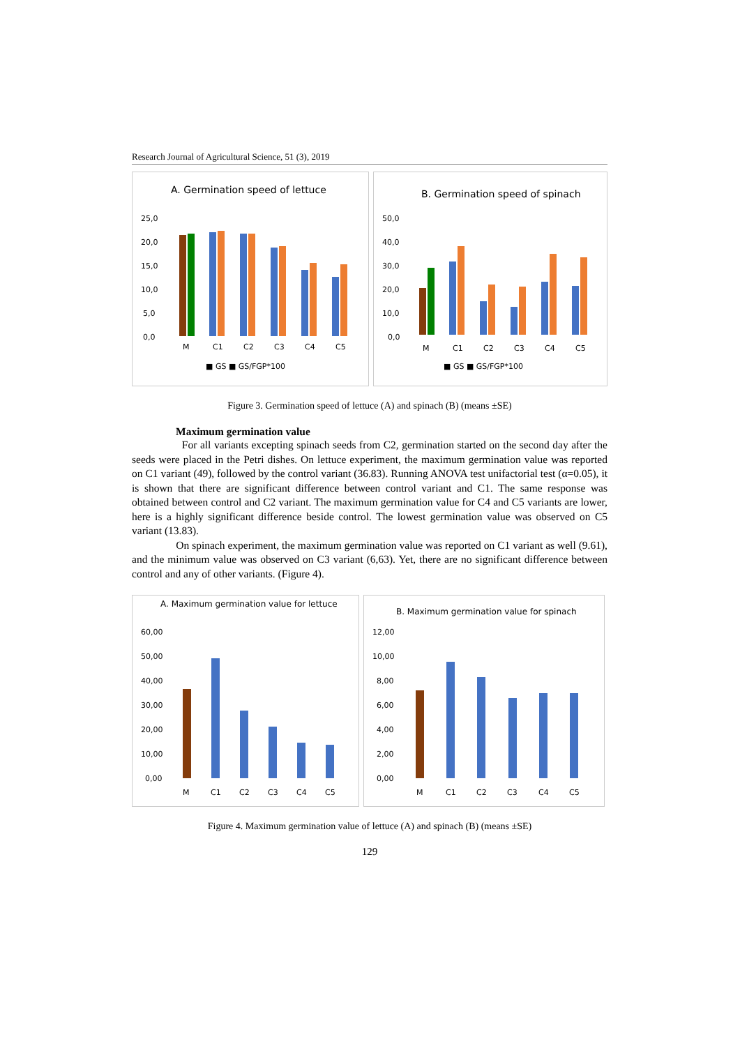Research Journal of Agricultural Science, 51 (3), 2019
A. Germination speed of lettuce
25,0
20,0
15,0
10,0
5,0
0,0
M
C1
C2
C3
C4
C5
■ GS ■ GS/FGP*100
B. Germination speed of spinach
50,0
40,0
30,0
20,0
10,0
0,0
M
C1
C2
C3
C4
C5
■ GS ■ GS/FGP*100
Figure 3. Germination speed of lettuce (A) and spinach (B) (means ±SE)
Maximum germination value
For all variants excepting spinach seeds from C2, germination started on the second day after the seeds were placed in the Petri dishes. On lettuce experiment, the maximum germination value was reported on C1 variant (49), followed by the control variant (36.83). Running ANOVA test unifactorial test (α=0.05), it is shown that there are significant difference between control variant and C1. The same response was obtained between control and C2 variant. The maximum germination value for C4 and C5 variants are lower, here is a highly significant difference beside control. The lowest germination value was observed on C5 variant (13.83).
On spinach experiment, the maximum germination value was reported on C1 variant as well (9.61), and the minimum value was observed on C3 variant (6,63). Yet, there are no significant difference between control and any of other variants. (Figure 4).
A. Maximum germination value for lettuce
60,00
50,00
40,00
30,00
20,00
10,00
0,00
M
C1
C2
C3
C4
C5
B. Maximum germination value for spinach
12,00
10,00
8,00
6,00
4,00
2,00
0,00
M
C1
C2
C3
C4
C5
Figure 4. Maximum germination value of lettuce (A) and spinach (B) (means ±SE)
129